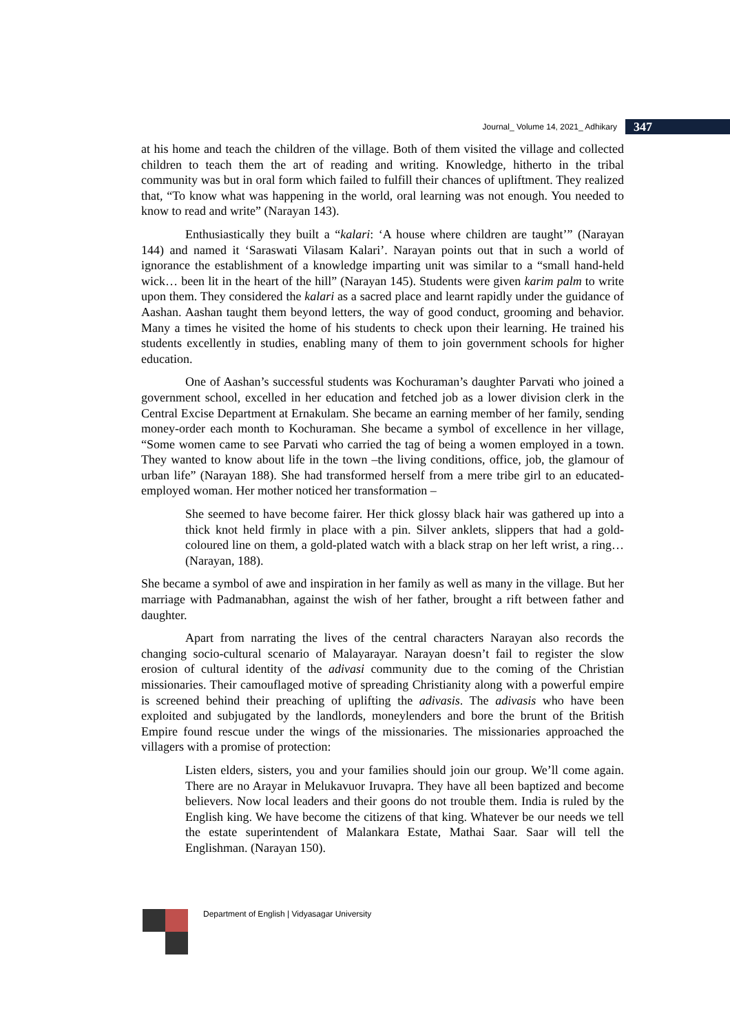Journal_ Volume 14, 2021_ Adhikary 347
at his home and teach the children of the village. Both of them visited the village and collected children to teach them the art of reading and writing. Knowledge, hitherto in the tribal community was but in oral form which failed to fulfill their chances of upliftment. They realized that, “To know what was happening in the world, oral learning was not enough. You needed to know to read and write” (Narayan 143).
Enthusiastically they built a “kalari: ‘A house where children are taught’” (Narayan 144) and named it ‘Saraswati Vilasam Kalari’. Narayan points out that in such a world of ignorance the establishment of a knowledge imparting unit was similar to a “small hand-held wick… been lit in the heart of the hill” (Narayan 145). Students were given karim palm to write upon them. They considered the kalari as a sacred place and learnt rapidly under the guidance of Aashan. Aashan taught them beyond letters, the way of good conduct, grooming and behavior. Many a times he visited the home of his students to check upon their learning. He trained his students excellently in studies, enabling many of them to join government schools for higher education.
One of Aashan’s successful students was Kochuraman’s daughter Parvati who joined a government school, excelled in her education and fetched job as a lower division clerk in the Central Excise Department at Ernakulam. She became an earning member of her family, sending money-order each month to Kochuraman. She became a symbol of excellence in her village, “Some women came to see Parvati who carried the tag of being a women employed in a town. They wanted to know about life in the town –the living conditions, office, job, the glamour of urban life” (Narayan 188). She had transformed herself from a mere tribe girl to an educated-employed woman. Her mother noticed her transformation –
She seemed to have become fairer. Her thick glossy black hair was gathered up into a thick knot held firmly in place with a pin. Silver anklets, slippers that had a gold-coloured line on them, a gold-plated watch with a black strap on her left wrist, a ring…(Narayan, 188).
She became a symbol of awe and inspiration in her family as well as many in the village. But her marriage with Padmanabhan, against the wish of her father, brought a rift between father and daughter.
Apart from narrating the lives of the central characters Narayan also records the changing socio-cultural scenario of Malayarayar. Narayan doesn’t fail to register the slow erosion of cultural identity of the adivasi community due to the coming of the Christian missionaries. Their camouflaged motive of spreading Christianity along with a powerful empire is screened behind their preaching of uplifting the adivasis. The adivasis who have been exploited and subjugated by the landlords, moneylenders and bore the brunt of the British Empire found rescue under the wings of the missionaries. The missionaries approached the villagers with a promise of protection:
Listen elders, sisters, you and your families should join our group. We’ll come again. There are no Arayar in Melukavuor Iruvapra. They have all been baptized and become believers. Now local leaders and their goons do not trouble them. India is ruled by the English king. We have become the citizens of that king. Whatever be our needs we tell the estate superintendent of Malankara Estate, Mathai Saar. Saar will tell the Englishman. (Narayan 150).
Department of English | Vidyasagar University